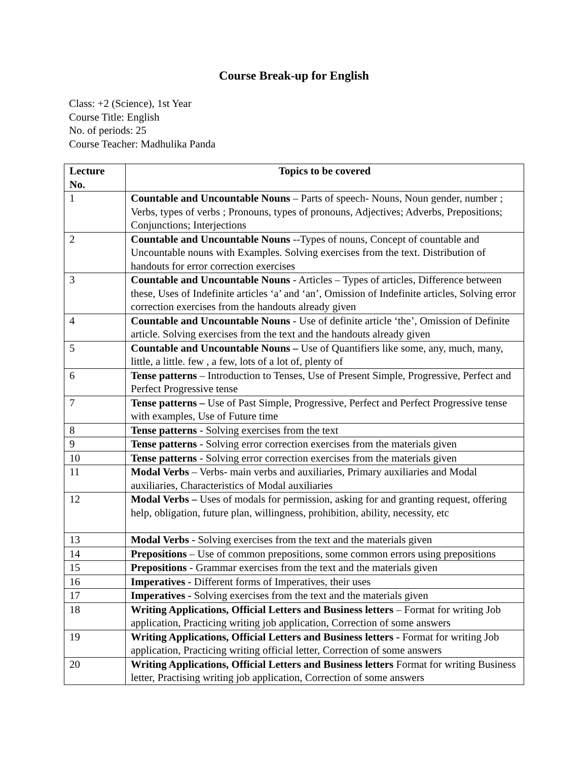Course Break-up for English
Class: +2 (Science), 1st Year
Course Title: English
No. of periods: 25
Course Teacher: Madhulika Panda
| Lecture No. | Topics to be covered |
| --- | --- |
| 1 | Countable and Uncountable Nouns – Parts of speech- Nouns, Noun gender, number ; Verbs, types of verbs ; Pronouns, types of pronouns, Adjectives; Adverbs, Prepositions; Conjunctions; Interjections |
| 2 | Countable and Uncountable Nouns --Types of nouns, Concept of countable and Uncountable nouns with Examples. Solving exercises from the text. Distribution of handouts for error correction exercises |
| 3 | Countable and Uncountable Nouns - Articles – Types of articles, Difference between these, Uses of Indefinite articles ‘a’ and ‘an’, Omission of Indefinite articles, Solving error correction exercises from the handouts already given |
| 4 | Countable and Uncountable Nouns - Use of definite article ‘the’, Omission of Definite article. Solving exercises from the text and the handouts already given |
| 5 | Countable and Uncountable Nouns – Use of Quantifiers like some, any, much, many, little, a little. few , a few, lots of a lot of, plenty of |
| 6 | Tense patterns – Introduction to Tenses, Use of Present Simple, Progressive, Perfect and Perfect Progressive tense |
| 7 | Tense patterns – Use of Past Simple, Progressive, Perfect and Perfect Progressive tense with examples, Use of Future time |
| 8 | Tense patterns - Solving exercises from the text |
| 9 | Tense patterns - Solving error correction exercises from the materials given |
| 10 | Tense patterns - Solving error correction exercises from the materials given |
| 11 | Modal Verbs – Verbs- main verbs and auxiliaries, Primary auxiliaries and Modal auxiliaries, Characteristics of Modal auxiliaries |
| 12 | Modal Verbs – Uses of modals for permission, asking for and granting request, offering help, obligation, future plan, willingness, prohibition, ability, necessity, etc |
| 13 | Modal Verbs - Solving exercises from the text and the materials given |
| 14 | Prepositions – Use of common prepositions, some common errors using prepositions |
| 15 | Prepositions - Grammar exercises from the text and the materials given |
| 16 | Imperatives - Different forms of Imperatives, their uses |
| 17 | Imperatives - Solving exercises from the text and the materials given |
| 18 | Writing Applications, Official Letters and Business letters – Format for writing Job application, Practicing writing job application, Correction of some answers |
| 19 | Writing Applications, Official Letters and Business letters - Format for writing Job application, Practicing writing official letter, Correction of some answers |
| 20 | Writing Applications, Official Letters and Business letters Format for writing Business letter, Practising writing job application, Correction of some answers |